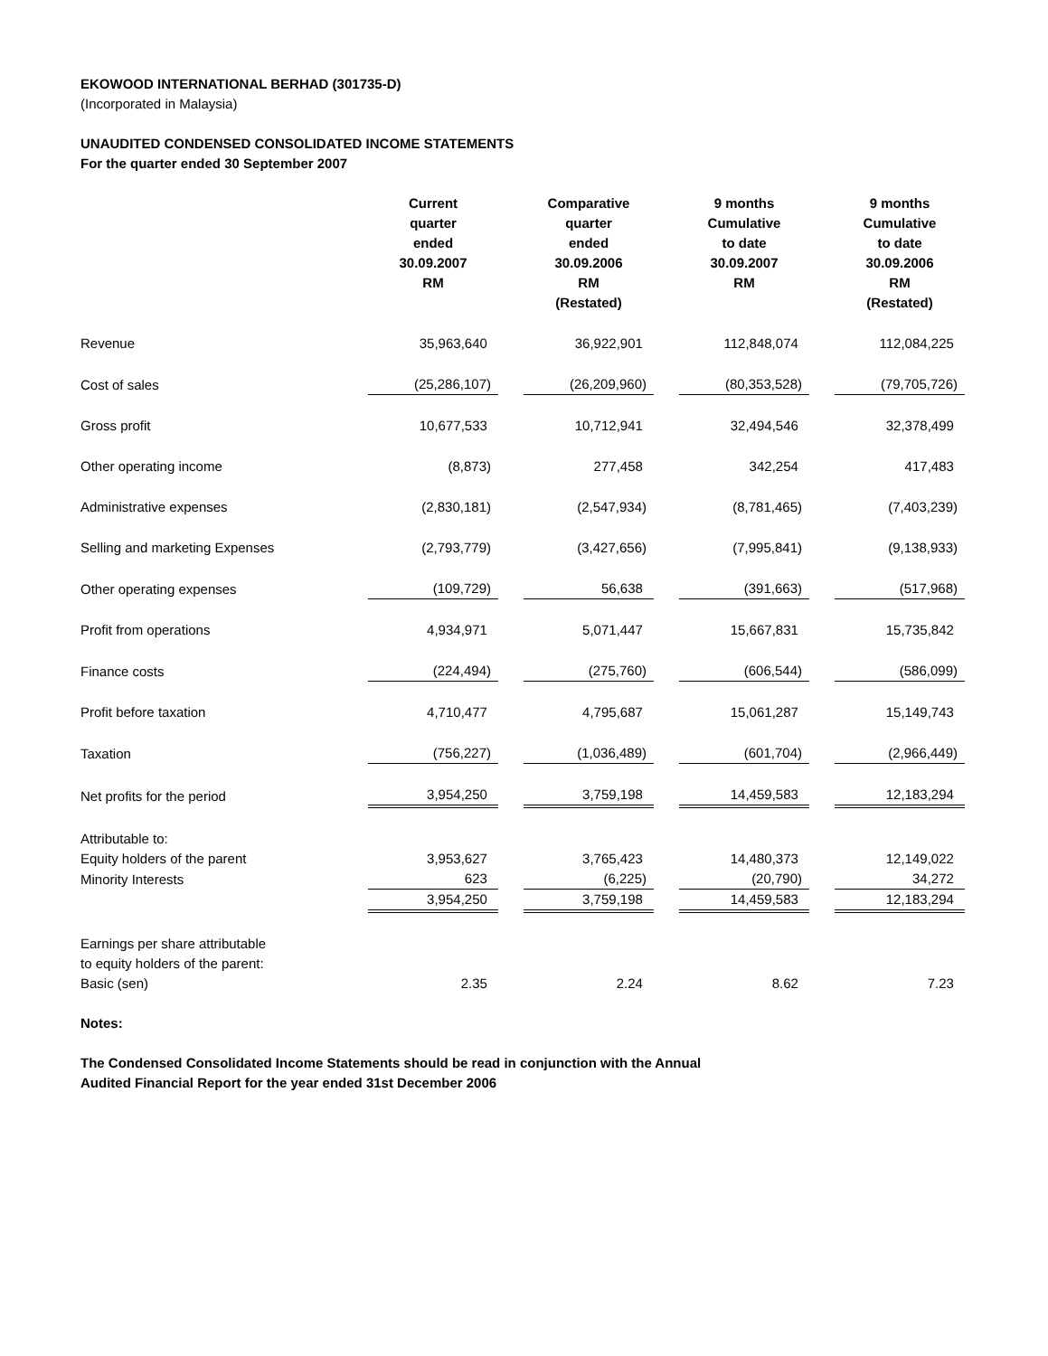EKOWOOD INTERNATIONAL BERHAD (301735-D)
(Incorporated in Malaysia)
UNAUDITED CONDENSED CONSOLIDATED INCOME STATEMENTS
For the quarter ended 30 September 2007
| | Current quarter ended 30.09.2007 RM | Comparative quarter ended 30.09.2006 RM (Restated) | 9 months Cumulative to date 30.09.2007 RM | 9 months Cumulative to date 30.09.2006 RM (Restated) |
| --- | --- | --- | --- | --- |
| Revenue | 35,963,640 | 36,922,901 | 112,848,074 | 112,084,225 |
| Cost of sales | (25,286,107) | (26,209,960) | (80,353,528) | (79,705,726) |
| Gross profit | 10,677,533 | 10,712,941 | 32,494,546 | 32,378,499 |
| Other operating income | (8,873) | 277,458 | 342,254 | 417,483 |
| Administrative expenses | (2,830,181) | (2,547,934) | (8,781,465) | (7,403,239) |
| Selling and marketing Expenses | (2,793,779) | (3,427,656) | (7,995,841) | (9,138,933) |
| Other operating expenses | (109,729) | 56,638 | (391,663) | (517,968) |
| Profit from operations | 4,934,971 | 5,071,447 | 15,667,831 | 15,735,842 |
| Finance costs | (224,494) | (275,760) | (606,544) | (586,099) |
| Profit before taxation | 4,710,477 | 4,795,687 | 15,061,287 | 15,149,743 |
| Taxation | (756,227) | (1,036,489) | (601,704) | (2,966,449) |
| Net profits for the period | 3,954,250 | 3,759,198 | 14,459,583 | 12,183,294 |
| Attributable to: | | | | |
| Equity holders of the parent | 3,953,627 | 3,765,423 | 14,480,373 | 12,149,022 |
| Minority Interests | 623 | (6,225) | (20,790) | 34,272 |
| | 3,954,250 | 3,759,198 | 14,459,583 | 12,183,294 |
| Earnings per share attributable | | | | |
| to equity holders of the parent: | | | | |
| Basic (sen) | 2.35 | 2.24 | 8.62 | 7.23 |
Notes:
The Condensed Consolidated Income Statements should be read in conjunction with the Annual
Audited Financial Report for the year ended 31st December 2006